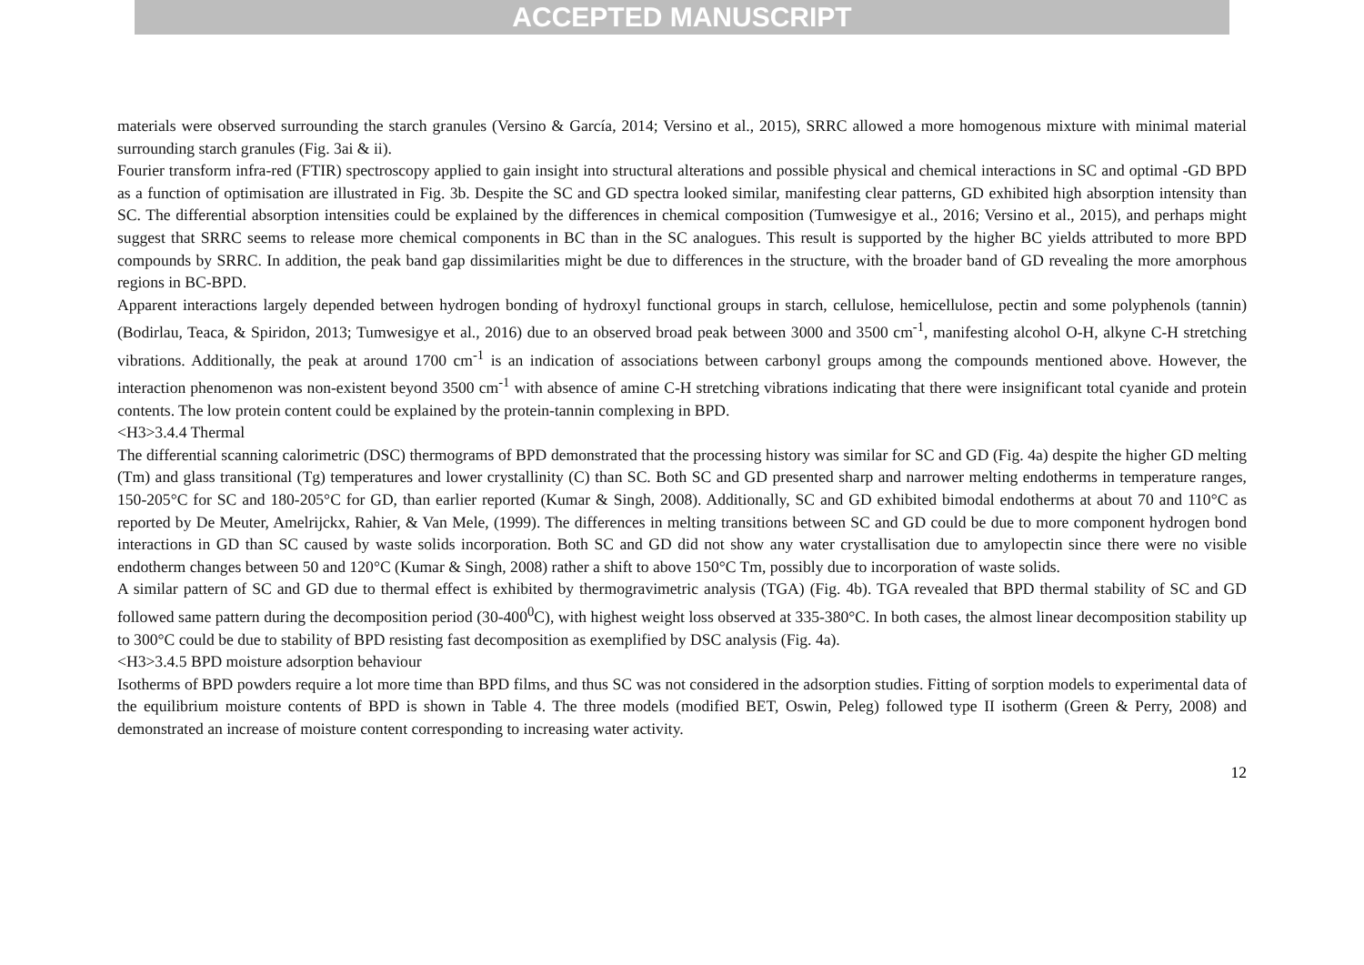ACCEPTED MANUSCRIPT
materials were observed surrounding the starch granules (Versino & García, 2014; Versino et al., 2015), SRRC allowed a more homogenous mixture with minimal material surrounding starch granules (Fig. 3ai & ii).
Fourier transform infra-red (FTIR) spectroscopy applied to gain insight into structural alterations and possible physical and chemical interactions in SC and optimal -GD BPD as a function of optimisation are illustrated in Fig. 3b. Despite the SC and GD spectra looked similar, manifesting clear patterns, GD exhibited high absorption intensity than SC. The differential absorption intensities could be explained by the differences in chemical composition (Tumwesigye et al., 2016; Versino et al., 2015), and perhaps might suggest that SRRC seems to release more chemical components in BC than in the SC analogues. This result is supported by the higher BC yields attributed to more BPD compounds by SRRC. In addition, the peak band gap dissimilarities might be due to differences in the structure, with the broader band of GD revealing the more amorphous regions in BC-BPD.
Apparent interactions largely depended between hydrogen bonding of hydroxyl functional groups in starch, cellulose, hemicellulose, pectin and some polyphenols (tannin) (Bodirlau, Teaca, & Spiridon, 2013; Tumwesigye et al., 2016) due to an observed broad peak between 3000 and 3500 cm<sup>-1</sup>, manifesting alcohol O-H, alkyne C-H stretching vibrations. Additionally, the peak at around 1700 cm<sup>-1</sup> is an indication of associations between carbonyl groups among the compounds mentioned above. However, the interaction phenomenon was non-existent beyond 3500 cm<sup>-1</sup> with absence of amine C-H stretching vibrations indicating that there were insignificant total cyanide and protein contents. The low protein content could be explained by the protein-tannin complexing in BPD.
<H3>3.4.4 Thermal
The differential scanning calorimetric (DSC) thermograms of BPD demonstrated that the processing history was similar for SC and GD (Fig. 4a) despite the higher GD melting (Tm) and glass transitional (Tg) temperatures and lower crystallinity (C) than SC. Both SC and GD presented sharp and narrower melting endotherms in temperature ranges, 150-205°C for SC and 180-205°C for GD, than earlier reported (Kumar & Singh, 2008). Additionally, SC and GD exhibited bimodal endotherms at about 70 and 110°C as reported by De Meuter, Amelrijckx, Rahier, & Van Mele, (1999). The differences in melting transitions between SC and GD could be due to more component hydrogen bond interactions in GD than SC caused by waste solids incorporation. Both SC and GD did not show any water crystallisation due to amylopectin since there were no visible endotherm changes between 50 and 120°C (Kumar & Singh, 2008) rather a shift to above 150°C Tm, possibly due to incorporation of waste solids.
A similar pattern of SC and GD due to thermal effect is exhibited by thermogravimetric analysis (TGA) (Fig. 4b). TGA revealed that BPD thermal stability of SC and GD followed same pattern during the decomposition period (30-400<sup>0</sup>C), with highest weight loss observed at 335-380°C. In both cases, the almost linear decomposition stability up to 300°C could be due to stability of BPD resisting fast decomposition as exemplified by DSC analysis (Fig. 4a).
<H3>3.4.5 BPD moisture adsorption behaviour
Isotherms of BPD powders require a lot more time than BPD films, and thus SC was not considered in the adsorption studies. Fitting of sorption models to experimental data of the equilibrium moisture contents of BPD is shown in Table 4. The three models (modified BET, Oswin, Peleg) followed type II isotherm (Green & Perry, 2008) and demonstrated an increase of moisture content corresponding to increasing water activity.
12